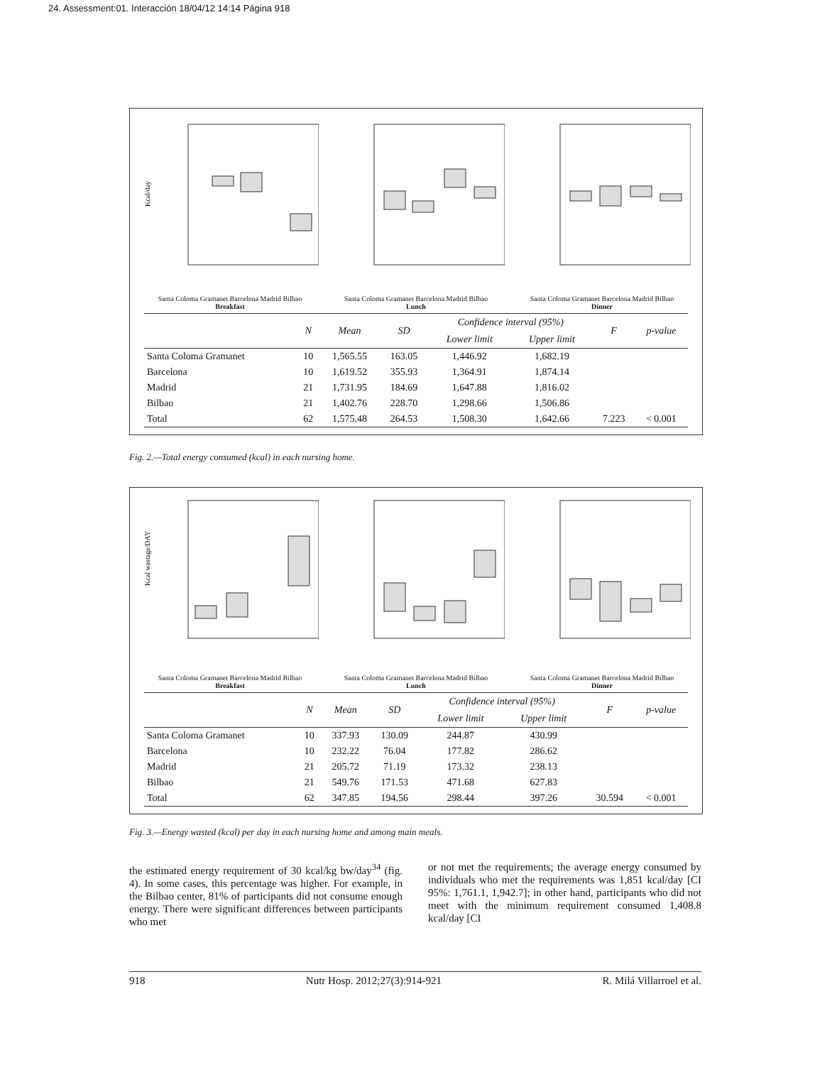24. Assessment:01. Interacción 18/04/12 14:14 Página 918
Kcal/day
Santa Coloma Gramanet Barcelona Madrid Bilbao
Breakfast
Santa Coloma Gramanet Barcelona Madrid Bilbao
Lunch
Santa Coloma Gramanet Barcelona Madrid Bilbao
Dinner
| | N | Mean | SD | Confidence interval (95%) | | F | p-value |
| --- | --- | --- | --- | --- | --- | --- | --- |
| | | | | Lower limit | Upper limit | | |
| Santa Coloma Gramanet | 10 | 1,565.55 | 163.05 | 1,446.92 | 1,682.19 | | |
| Barcelona | 10 | 1,619.52 | 355.93 | 1,364.91 | 1,874.14 | | |
| Madrid | 21 | 1,731.95 | 184.69 | 1,647.88 | 1,816.02 | | |
| Bilbao | 21 | 1,402.76 | 228.70 | 1,298.66 | 1,506.86 | | |
| Total | 62 | 1,575.48 | 264.53 | 1,508.30 | 1,642.66 | 7.223 | < 0.001 |
Fig. 2.—Total energy consumed (kcal) in each nursing home.
Kcal wastage/DAY
Santa Coloma Gramanet Barcelona Madrid Bilbao
Breakfast
Santa Coloma Gramanet Barcelona Madrid Bilbao
Lunch
Santa Coloma Gramanet Barcelona Madrid Bilbao
Dinner
| | N | Mean | SD | Confidence interval (95%) | | F | p-value |
| --- | --- | --- | --- | --- | --- | --- | --- |
| | | | | Lower limit | Upper limit | | |
| Santa Coloma Gramanet | 10 | 337.93 | 130.09 | 244.87 | 430.99 | | |
| Barcelona | 10 | 232.22 | 76.04 | 177.82 | 286.62 | | |
| Madrid | 21 | 205.72 | 71.19 | 173.32 | 238.13 | | |
| Bilbao | 21 | 549.76 | 171.53 | 471.68 | 627.83 | | |
| Total | 62 | 347.85 | 194.56 | 298.44 | 397.26 | 30.594 | < 0.001 |
Fig. 3.—Energy wasted (kcal) per day in each nursing home and among main meals.
the estimated energy requirement of 30 kcal/kg bw/day<sup>34</sup> (fig. 4). In some cases, this percentage was higher. For example, in the Bilbao center, 81% of participants did not consume enough energy. There were significant differences between participants who met
or not met the requirements; the average energy consumed by individuals who met the requirements was 1,851 kcal/day [CI 95%: 1,761.1, 1,942.7]; in other hand, participants who did not meet with the minimum requirement consumed 1,408.8 kcal/day [CI
918 Nutr Hosp. 2012;27(3):914-921 R. Milá Villarroel et al.